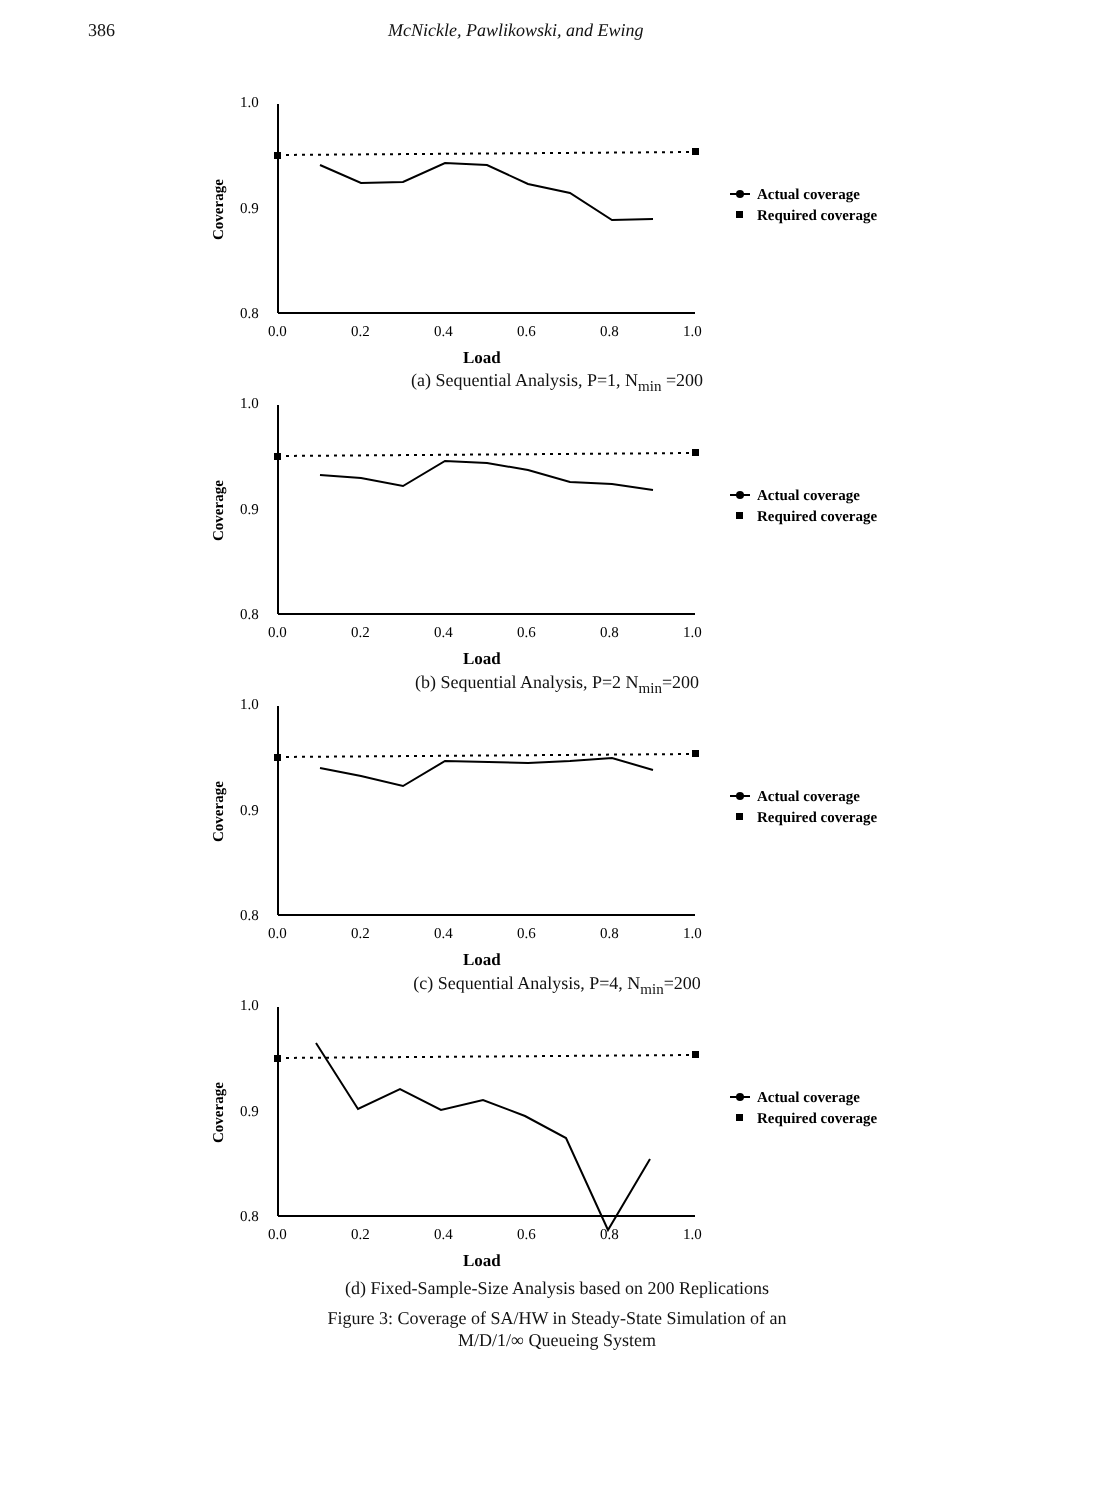386 McNickle, Pawlikowski, and Ewing
1.0
0.9
0.8
0.0
0.2
0.4
0.6
0.8
1.0
Coverage
Load
Actual coverage
Required coverage
(a) Sequential Analysis, P=1, N<sub>min</sub> =200
(b) Sequential Analysis, P=2 N<sub>min</sub>=200
(c) Sequential Analysis, P=4, N<sub>min</sub>=200
(d) Fixed-Sample-Size Analysis based on 200 Replications
Figure 3: Coverage of SA/HW in Steady-State Simulation of an
M/D/1/∞ Queueing System